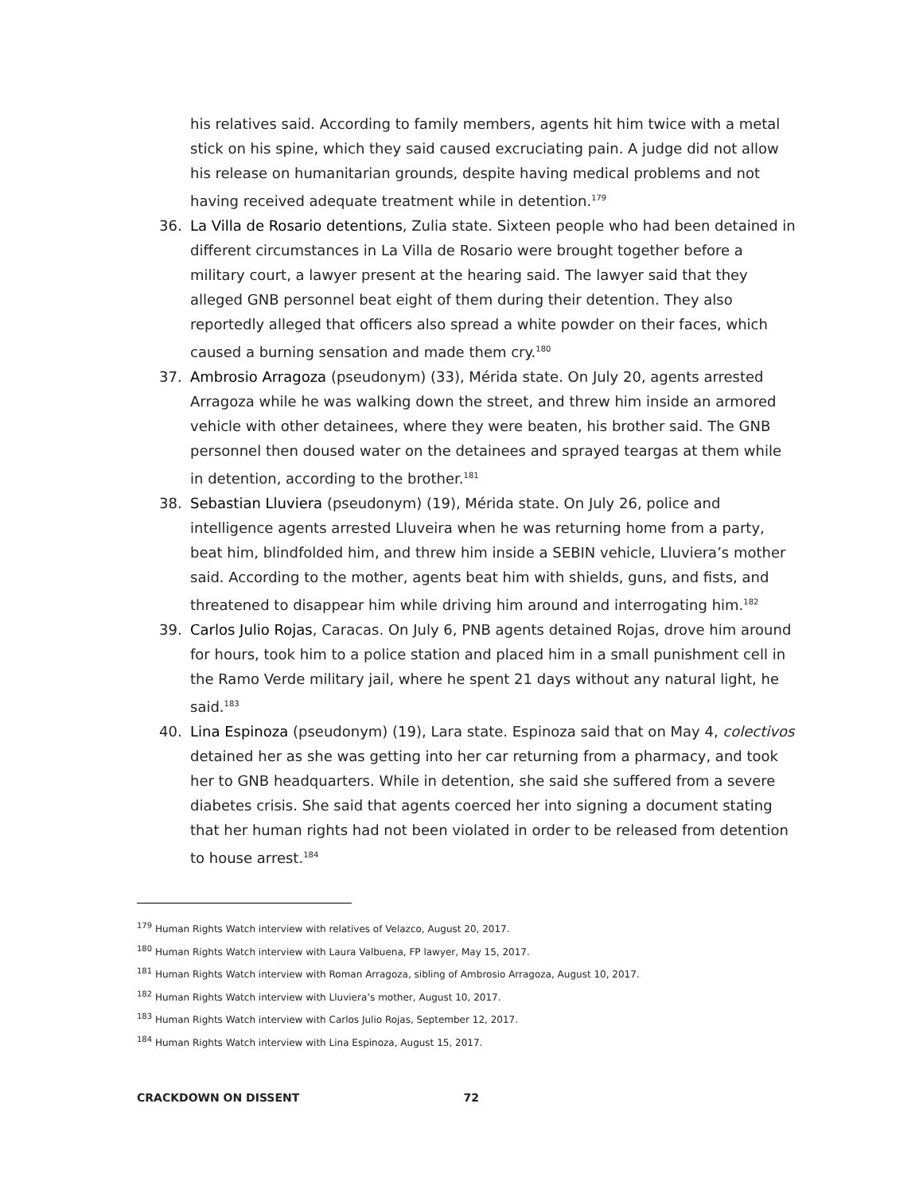his relatives said. According to family members, agents hit him twice with a metal stick on his spine, which they said caused excruciating pain. A judge did not allow his release on humanitarian grounds, despite having medical problems and not having received adequate treatment while in detention.<sup>179</sup>
36. La Villa de Rosario detentions, Zulia state. Sixteen people who had been detained in different circumstances in La Villa de Rosario were brought together before a military court, a lawyer present at the hearing said. The lawyer said that they alleged GNB personnel beat eight of them during their detention. They also reportedly alleged that officers also spread a white powder on their faces, which caused a burning sensation and made them cry.<sup>180</sup>
37. Ambrosio Arragoza (pseudonym) (33), Mérida state. On July 20, agents arrested Arragoza while he was walking down the street, and threw him inside an armored vehicle with other detainees, where they were beaten, his brother said. The GNB personnel then doused water on the detainees and sprayed teargas at them while in detention, according to the brother.<sup>181</sup>
38. Sebastian Lluviera (pseudonym) (19), Mérida state. On July 26, police and intelligence agents arrested Lluveira when he was returning home from a party, beat him, blindfolded him, and threw him inside a SEBIN vehicle, Lluviera’s mother said. According to the mother, agents beat him with shields, guns, and fists, and threatened to disappear him while driving him around and interrogating him.<sup>182</sup>
39. Carlos Julio Rojas, Caracas. On July 6, PNB agents detained Rojas, drove him around for hours, took him to a police station and placed him in a small punishment cell in the Ramo Verde military jail, where he spent 21 days without any natural light, he said.<sup>183</sup>
40. Lina Espinoza (pseudonym) (19), Lara state. Espinoza said that on May 4, colectivos detained her as she was getting into her car returning from a pharmacy, and took her to GNB headquarters. While in detention, she said she suffered from a severe diabetes crisis. She said that agents coerced her into signing a document stating that her human rights had not been violated in order to be released from detention to house arrest.<sup>184</sup>
<sup>179</sup> Human Rights Watch interview with relatives of Velazco, August 20, 2017.
<sup>180</sup> Human Rights Watch interview with Laura Valbuena, FP lawyer, May 15, 2017.
<sup>181</sup> Human Rights Watch interview with Roman Arragoza, sibling of Ambrosio Arragoza, August 10, 2017.
<sup>182</sup> Human Rights Watch interview with Lluviera’s mother, August 10, 2017.
<sup>183</sup> Human Rights Watch interview with Carlos Julio Rojas, September 12, 2017.
<sup>184</sup> Human Rights Watch interview with Lina Espinoza, August 15, 2017.
CRACKDOWN ON DISSENT 72